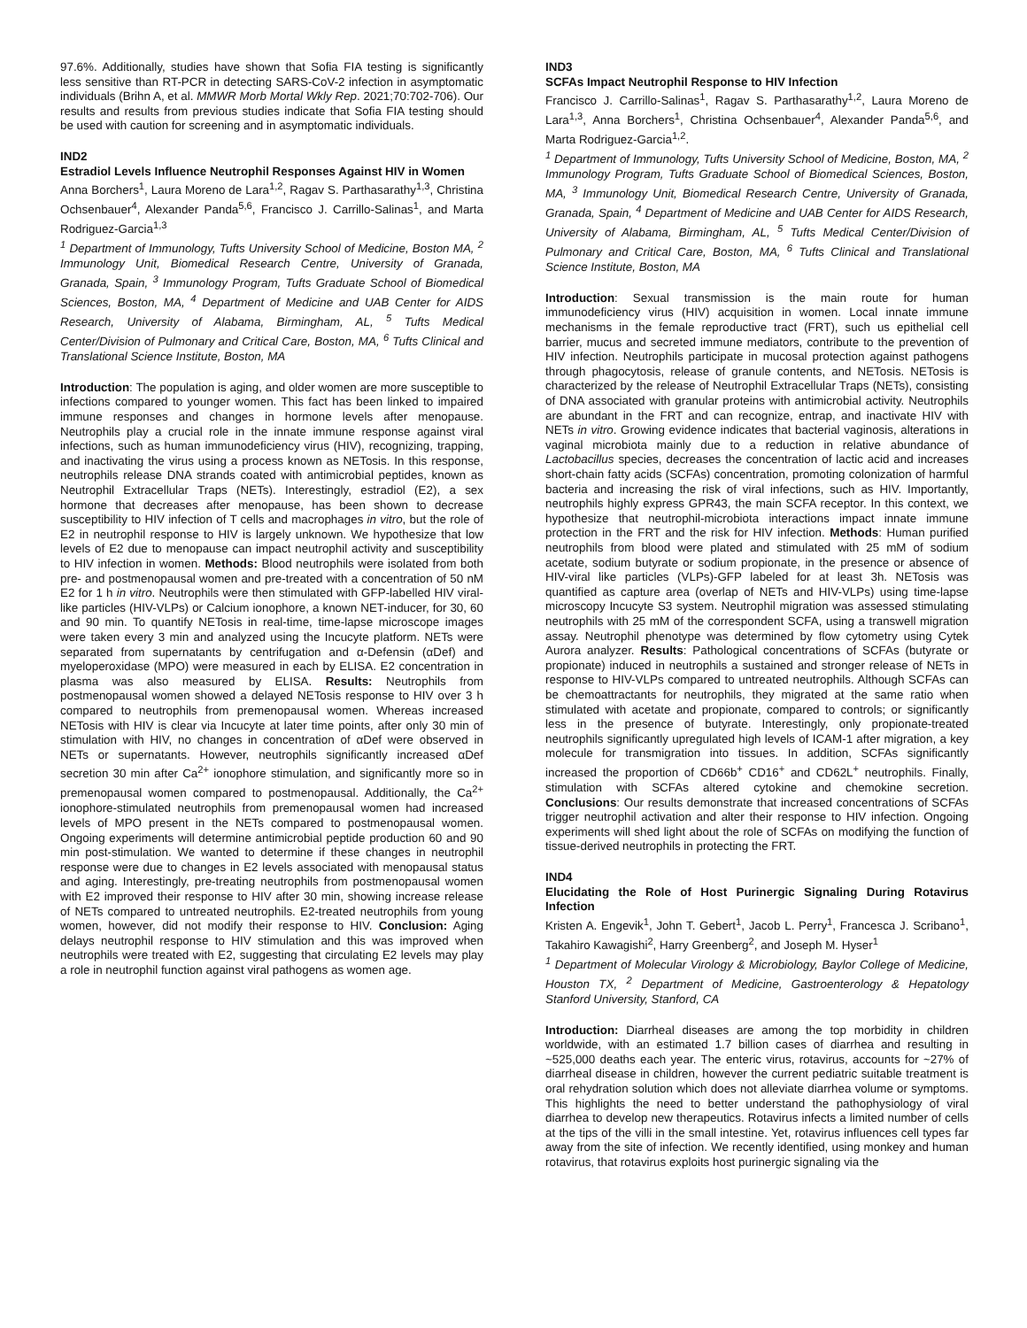97.6%. Additionally, studies have shown that Sofia FIA testing is significantly less sensitive than RT-PCR in detecting SARS-CoV-2 infection in asymptomatic individuals (Brihn A, et al. MMWR Morb Mortal Wkly Rep. 2021;70:702-706). Our results and results from previous studies indicate that Sofia FIA testing should be used with caution for screening and in asymptomatic individuals.
IND2
Estradiol Levels Influence Neutrophil Responses Against HIV in Women
Anna Borchers<sup>1</sup>, Laura Moreno de Lara<sup>1,2</sup>, Ragav S. Parthasarathy<sup>1,3</sup>, Christina Ochsenbauer<sup>4</sup>, Alexander Panda<sup>5,6</sup>, Francisco J. Carrillo-Salinas<sup>1</sup>, and Marta Rodriguez-Garcia<sup>1,3</sup>
<sup>1</sup> Department of Immunology, Tufts University School of Medicine, Boston MA, <sup>2</sup> Immunology Unit, Biomedical Research Centre, University of Granada, Granada, Spain, <sup>3</sup> Immunology Program, Tufts Graduate School of Biomedical Sciences, Boston, MA, <sup>4</sup> Department of Medicine and UAB Center for AIDS Research, University of Alabama, Birmingham, AL, <sup>5</sup> Tufts Medical Center/Division of Pulmonary and Critical Care, Boston, MA, <sup>6</sup> Tufts Clinical and Translational Science Institute, Boston, MA
Introduction: The population is aging, and older women are more susceptible to infections compared to younger women. This fact has been linked to impaired immune responses and changes in hormone levels after menopause. Neutrophils play a crucial role in the innate immune response against viral infections, such as human immunodeficiency virus (HIV), recognizing, trapping, and inactivating the virus using a process known as NETosis. In this response, neutrophils release DNA strands coated with antimicrobial peptides, known as Neutrophil Extracellular Traps (NETs). Interestingly, estradiol (E2), a sex hormone that decreases after menopause, has been shown to decrease susceptibility to HIV infection of T cells and macrophages in vitro, but the role of E2 in neutrophil response to HIV is largely unknown. We hypothesize that low levels of E2 due to menopause can impact neutrophil activity and susceptibility to HIV infection in women. Methods: Blood neutrophils were isolated from both pre- and postmenopausal women and pre-treated with a concentration of 50 nM E2 for 1 h in vitro. Neutrophils were then stimulated with GFP-labelled HIV viral-like particles (HIV-VLPs) or Calcium ionophore, a known NET-inducer, for 30, 60 and 90 min. To quantify NETosis in real-time, time-lapse microscope images were taken every 3 min and analyzed using the Incucyte platform. NETs were separated from supernatants by centrifugation and α-Defensin (αDef) and myeloperoxidase (MPO) were measured in each by ELISA. E2 concentration in plasma was also measured by ELISA. Results: Neutrophils from postmenopausal women showed a delayed NETosis response to HIV over 3 h compared to neutrophils from premenopausal women. Whereas increased NETosis with HIV is clear via Incucyte at later time points, after only 30 min of stimulation with HIV, no changes in concentration of αDef were observed in NETs or supernatants. However, neutrophils significantly increased αDef secretion 30 min after Ca<sup>2+</sup> ionophore stimulation, and significantly more so in premenopausal women compared to postmenopausal. Additionally, the Ca<sup>2+</sup> ionophore-stimulated neutrophils from premenopausal women had increased levels of MPO present in the NETs compared to postmenopausal women. Ongoing experiments will determine antimicrobial peptide production 60 and 90 min post-stimulation. We wanted to determine if these changes in neutrophil response were due to changes in E2 levels associated with menopausal status and aging. Interestingly, pre-treating neutrophils from postmenopausal women with E2 improved their response to HIV after 30 min, showing increase release of NETs compared to untreated neutrophils. E2-treated neutrophils from young women, however, did not modify their response to HIV. Conclusion: Aging delays neutrophil response to HIV stimulation and this was improved when neutrophils were treated with E2, suggesting that circulating E2 levels may play a role in neutrophil function against viral pathogens as women age.
IND3
SCFAs Impact Neutrophil Response to HIV Infection
Francisco J. Carrillo-Salinas<sup>1</sup>, Ragav S. Parthasarathy<sup>1,2</sup>, Laura Moreno de Lara<sup>1,3</sup>, Anna Borchers<sup>1</sup>, Christina Ochsenbauer<sup>4</sup>, Alexander Panda<sup>5,6</sup>, and Marta Rodriguez-Garcia<sup>1,2</sup>.
<sup>1</sup> Department of Immunology, Tufts University School of Medicine, Boston, MA, <sup>2</sup> Immunology Program, Tufts Graduate School of Biomedical Sciences, Boston, MA, <sup>3</sup> Immunology Unit, Biomedical Research Centre, University of Granada, Granada, Spain, <sup>4</sup> Department of Medicine and UAB Center for AIDS Research, University of Alabama, Birmingham, AL, <sup>5</sup> Tufts Medical Center/Division of Pulmonary and Critical Care, Boston, MA, <sup>6</sup> Tufts Clinical and Translational Science Institute, Boston, MA
Introduction: Sexual transmission is the main route for human immunodeficiency virus (HIV) acquisition in women. Local innate immune mechanisms in the female reproductive tract (FRT), such us epithelial cell barrier, mucus and secreted immune mediators, contribute to the prevention of HIV infection. Neutrophils participate in mucosal protection against pathogens through phagocytosis, release of granule contents, and NETosis. NETosis is characterized by the release of Neutrophil Extracellular Traps (NETs), consisting of DNA associated with granular proteins with antimicrobial activity. Neutrophils are abundant in the FRT and can recognize, entrap, and inactivate HIV with NETs in vitro. Growing evidence indicates that bacterial vaginosis, alterations in vaginal microbiota mainly due to a reduction in relative abundance of Lactobacillus species, decreases the concentration of lactic acid and increases short-chain fatty acids (SCFAs) concentration, promoting colonization of harmful bacteria and increasing the risk of viral infections, such as HIV. Importantly, neutrophils highly express GPR43, the main SCFA receptor. In this context, we hypothesize that neutrophil-microbiota interactions impact innate immune protection in the FRT and the risk for HIV infection. Methods: Human purified neutrophils from blood were plated and stimulated with 25 mM of sodium acetate, sodium butyrate or sodium propionate, in the presence or absence of HIV-viral like particles (VLPs)-GFP labeled for at least 3h. NETosis was quantified as capture area (overlap of NETs and HIV-VLPs) using time-lapse microscopy Incucyte S3 system. Neutrophil migration was assessed stimulating neutrophils with 25 mM of the correspondent SCFA, using a transwell migration assay. Neutrophil phenotype was determined by flow cytometry using Cytek Aurora analyzer. Results: Pathological concentrations of SCFAs (butyrate or propionate) induced in neutrophils a sustained and stronger release of NETs in response to HIV-VLPs compared to untreated neutrophils. Although SCFAs can be chemoattractants for neutrophils, they migrated at the same ratio when stimulated with acetate and propionate, compared to controls; or significantly less in the presence of butyrate. Interestingly, only propionate-treated neutrophils significantly upregulated high levels of ICAM-1 after migration, a key molecule for transmigration into tissues. In addition, SCFAs significantly increased the proportion of CD66b<sup>+</sup> CD16<sup>+</sup> and CD62L<sup>+</sup> neutrophils. Finally, stimulation with SCFAs altered cytokine and chemokine secretion. Conclusions: Our results demonstrate that increased concentrations of SCFAs trigger neutrophil activation and alter their response to HIV infection. Ongoing experiments will shed light about the role of SCFAs on modifying the function of tissue-derived neutrophils in protecting the FRT.
IND4
Elucidating the Role of Host Purinergic Signaling During Rotavirus Infection
Kristen A. Engevik<sup>1</sup>, John T. Gebert<sup>1</sup>, Jacob L. Perry<sup>1</sup>, Francesca J. Scribano<sup>1</sup>, Takahiro Kawagishi<sup>2</sup>, Harry Greenberg<sup>2</sup>, and Joseph M. Hyser<sup>1</sup>
<sup>1</sup> Department of Molecular Virology & Microbiology, Baylor College of Medicine, Houston TX, <sup>2</sup> Department of Medicine, Gastroenterology & Hepatology Stanford University, Stanford, CA
Introduction: Diarrheal diseases are among the top morbidity in children worldwide, with an estimated 1.7 billion cases of diarrhea and resulting in ~525,000 deaths each year. The enteric virus, rotavirus, accounts for ~27% of diarrheal disease in children, however the current pediatric suitable treatment is oral rehydration solution which does not alleviate diarrhea volume or symptoms. This highlights the need to better understand the pathophysiology of viral diarrhea to develop new therapeutics. Rotavirus infects a limited number of cells at the tips of the villi in the small intestine. Yet, rotavirus influences cell types far away from the site of infection. We recently identified, using monkey and human rotavirus, that rotavirus exploits host purinergic signaling via the